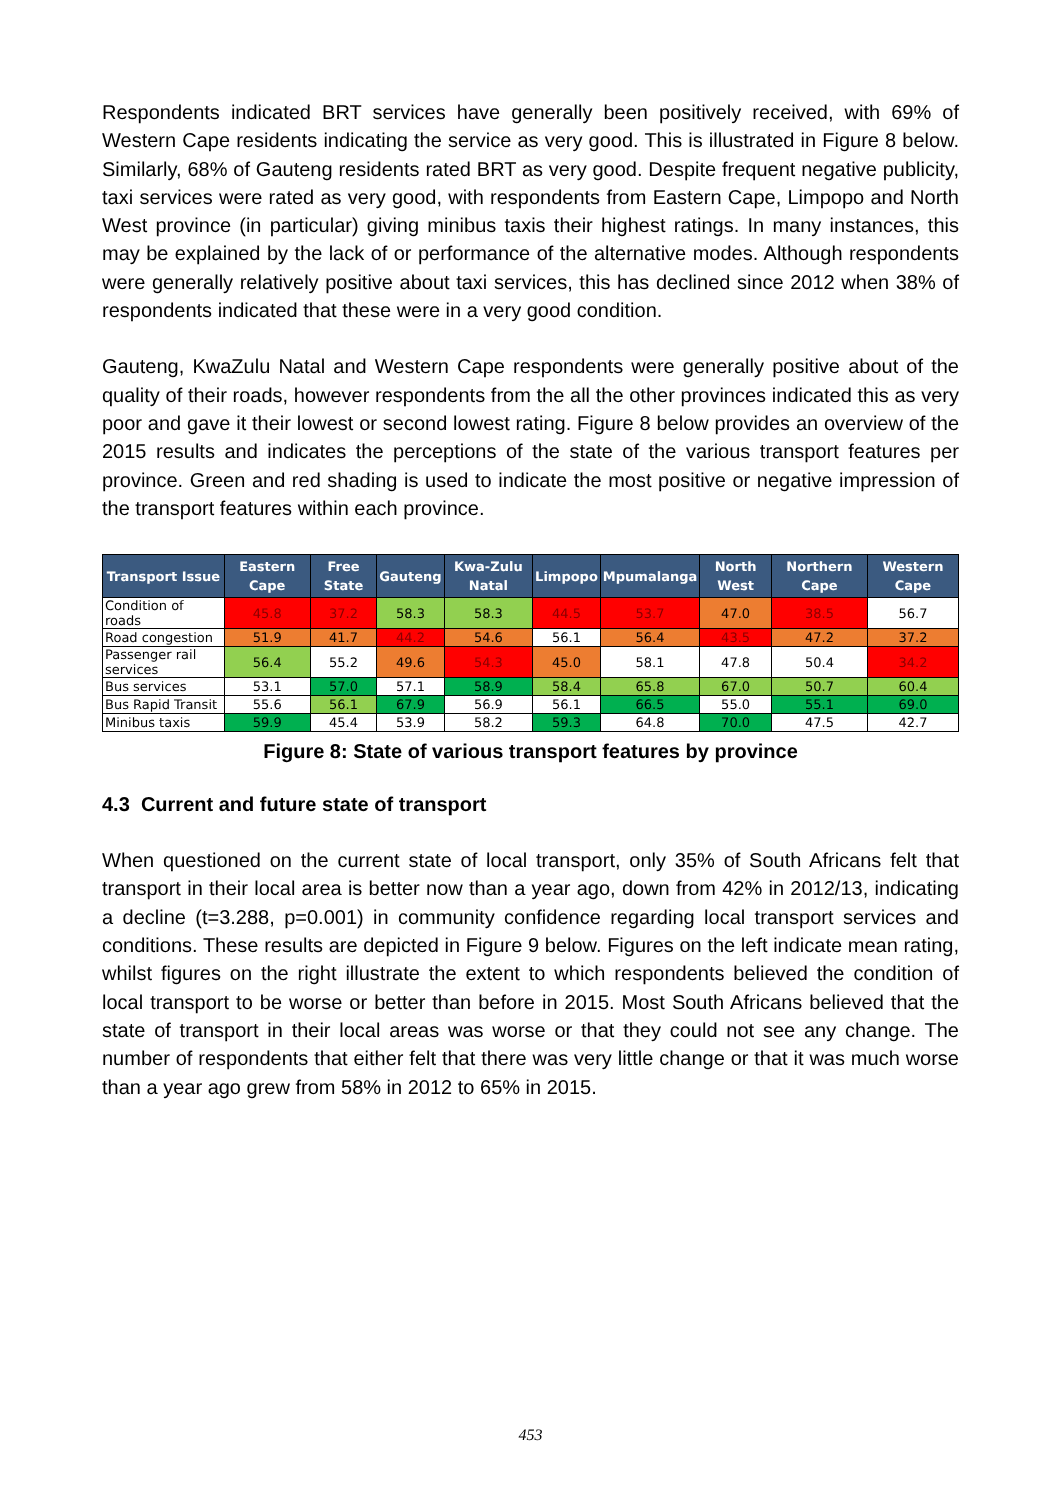Respondents indicated BRT services have generally been positively received, with 69% of Western Cape residents indicating the service as very good. This is illustrated in Figure 8 below. Similarly, 68% of Gauteng residents rated BRT as very good. Despite frequent negative publicity, taxi services were rated as very good, with respondents from Eastern Cape, Limpopo and North West province (in particular) giving minibus taxis their highest ratings. In many instances, this may be explained by the lack of or performance of the alternative modes. Although respondents were generally relatively positive about taxi services, this has declined since 2012 when 38% of respondents indicated that these were in a very good condition.
Gauteng, KwaZulu Natal and Western Cape respondents were generally positive about of the quality of their roads, however respondents from the all the other provinces indicated this as very poor and gave it their lowest or second lowest rating. Figure 8 below provides an overview of the 2015 results and indicates the perceptions of the state of the various transport features per province. Green and red shading is used to indicate the most positive or negative impression of the transport features within each province.
| Transport Issue | Eastern Cape | Free State | Gauteng | Kwa-Zulu Natal | Limpopo | Mpumalanga | North West | Northern Cape | Western Cape |
| --- | --- | --- | --- | --- | --- | --- | --- | --- | --- |
| Condition of roads | 45.8 | 37.2 | 58.3 | 58.3 | 44.5 | 53.7 | 47.0 | 38.5 | 56.7 |
| Road congestion | 51.9 | 41.7 | 44.2 | 54.6 | 56.1 | 56.4 | 43.5 | 47.2 | 37.2 |
| Passenger rail services | 56.4 | 55.2 | 49.6 | 54.3 | 45.0 | 58.1 | 47.8 | 50.4 | 34.2 |
| Bus services | 53.1 | 57.0 | 57.1 | 58.9 | 58.4 | 65.8 | 67.0 | 50.7 | 60.4 |
| Bus Rapid Transit | 55.6 | 56.1 | 67.9 | 56.9 | 56.1 | 66.5 | 55.0 | 55.1 | 69.0 |
| Minibus taxis | 59.9 | 45.4 | 53.9 | 58.2 | 59.3 | 64.8 | 70.0 | 47.5 | 42.7 |
Figure 8: State of various transport features by province
4.3 Current and future state of transport
When questioned on the current state of local transport, only 35% of South Africans felt that transport in their local area is better now than a year ago, down from 42% in 2012/13, indicating a decline (t=3.288, p=0.001) in community confidence regarding local transport services and conditions. These results are depicted in Figure 9 below. Figures on the left indicate mean rating, whilst figures on the right illustrate the extent to which respondents believed the condition of local transport to be worse or better than before in 2015. Most South Africans believed that the state of transport in their local areas was worse or that they could not see any change. The number of respondents that either felt that there was very little change or that it was much worse than a year ago grew from 58% in 2012 to 65% in 2015.
453